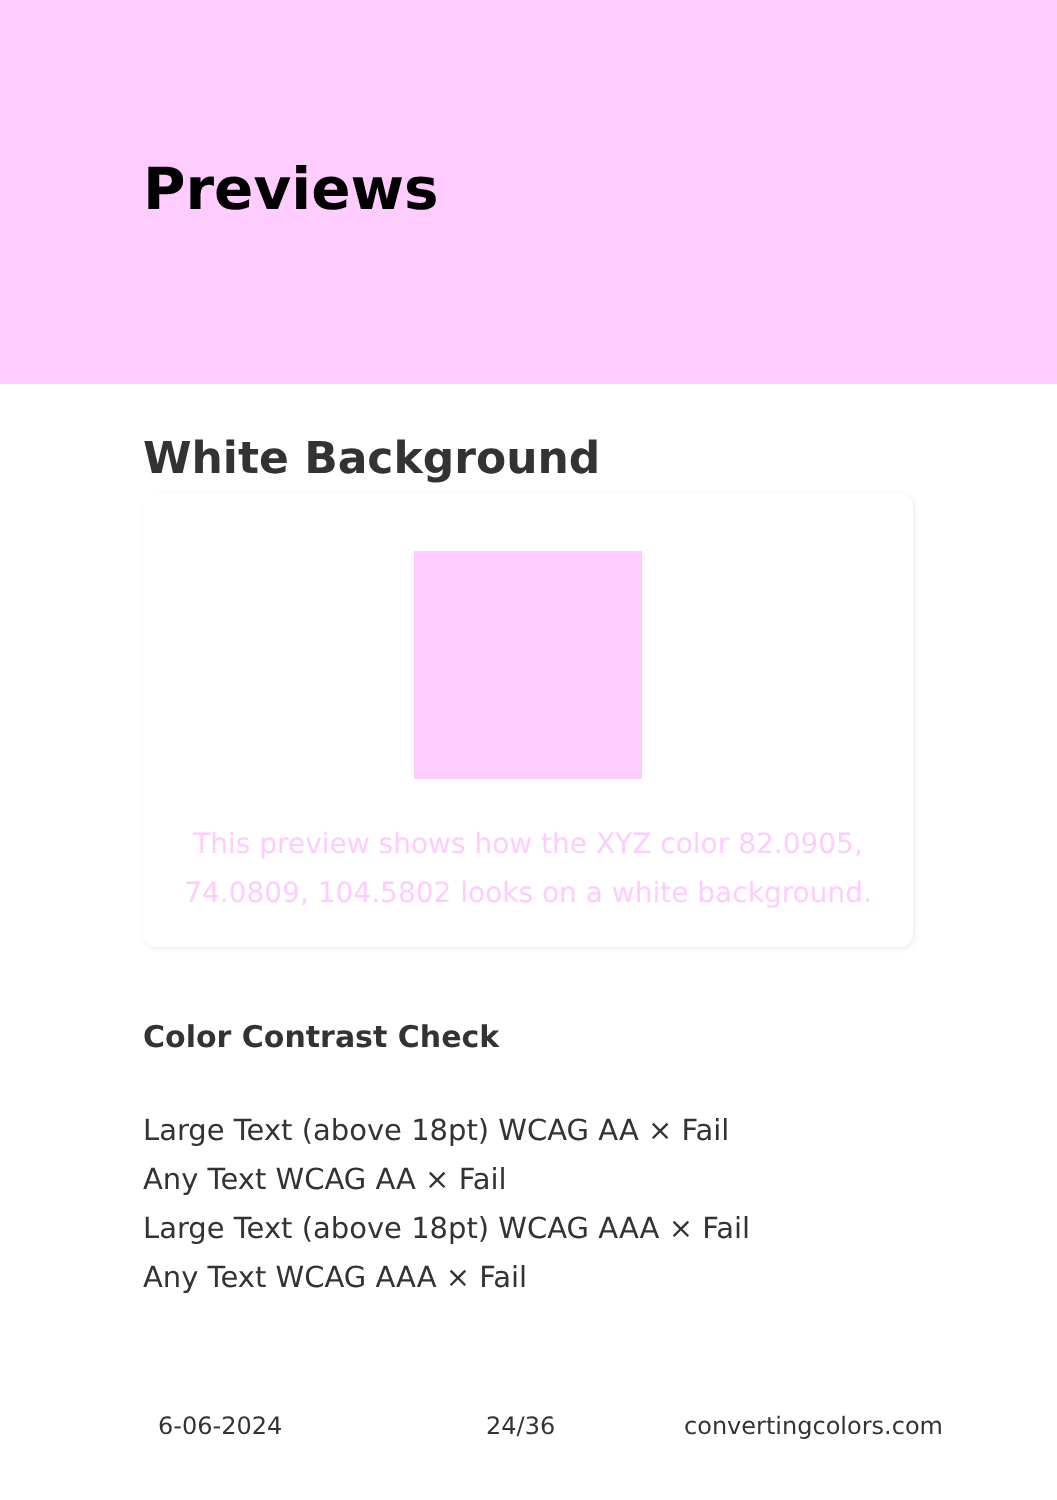Previews
White Background
This preview shows how the XYZ color 82.0905,
74.0809, 104.5802 looks on a white background.
Color Contrast Check
Large Text (above 18pt) WCAG AA × Fail
Any Text WCAG AA × Fail
Large Text (above 18pt) WCAG AAA × Fail
Any Text WCAG AAA × Fail
6-06-2024 24/36 convertingcolors.com